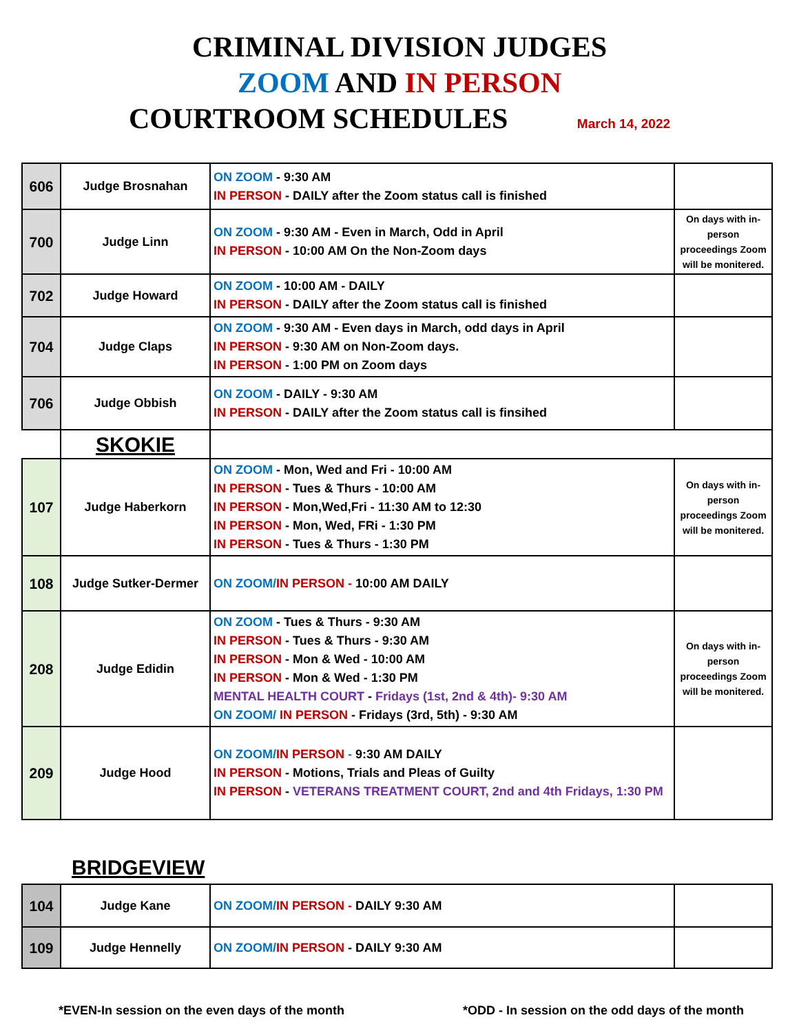CRIMINAL DIVISION JUDGES
ZOOM AND IN PERSON
COURTROOM SCHEDULES March 14, 2022
| 606 | Judge Brosnahan | ON ZOOM - 9:30 AM IN PERSON - DAILY after the Zoom status call is finished | |
| 700 | Judge Linn | ON ZOOM - 9:30 AM - Even in March, Odd in April IN PERSON - 10:00 AM On the Non-Zoom days | On days with in-person proceedings Zoom will be monitered. |
| 702 | Judge Howard | ON ZOOM - 10:00 AM - DAILY IN PERSON - DAILY after the Zoom status call is finished | |
| 704 | Judge Claps | ON ZOOM - 9:30 AM - Even days in March, odd days in April IN PERSON - 9:30 AM on Non-Zoom days. IN PERSON - 1:00 PM on Zoom days | |
| 706 | Judge Obbish | ON ZOOM - DAILY - 9:30 AM IN PERSON - DAILY after the Zoom status call is finsihed | |
| | SKOKIE | | |
| 107 | Judge Haberkorn | ON ZOOM - Mon, Wed and Fri - 10:00 AM IN PERSON - Tues & Thurs - 10:00 AM IN PERSON - Mon,Wed,Fri - 11:30 AM to 12:30 IN PERSON - Mon, Wed, FRi - 1:30 PM IN PERSON - Tues & Thurs - 1:30 PM | On days with in-person proceedings Zoom will be monitered. |
| 108 | Judge Sutker-Dermer | ON ZOOM/ IN PERSON - 10:00 AM DAILY | |
| 208 | Judge Edidin | ON ZOOM - Tues & Thurs - 9:30 AM IN PERSON - Tues & Thurs - 9:30 AM IN PERSON - Mon & Wed - 10:00 AM IN PERSON - Mon & Wed - 1:30 PM MENTAL HEALTH COURT - Fridays (1st, 2nd & 4th)- 9:30 AM ON ZOOM/ IN PERSON - Fridays (3rd, 5th) - 9:30 AM | On days with in-person proceedings Zoom will be monitered. |
| 209 | Judge Hood | ON ZOOM/ IN PERSON - 9:30 AM DAILY IN PERSON - Motions, Trials and Pleas of Guilty IN PERSON - VETERANS TREATMENT COURT, 2nd and 4th Fridays, 1:30 PM | |
BRIDGEVIEW
| 104 | Judge Kane | ON ZOOM/ IN PERSON - DAILY 9:30 AM | |
| 109 | Judge Hennelly | ON ZOOM/ IN PERSON - DAILY 9:30 AM | |
*EVEN-In session on the even days of the month *ODD - In session on the odd days of the month